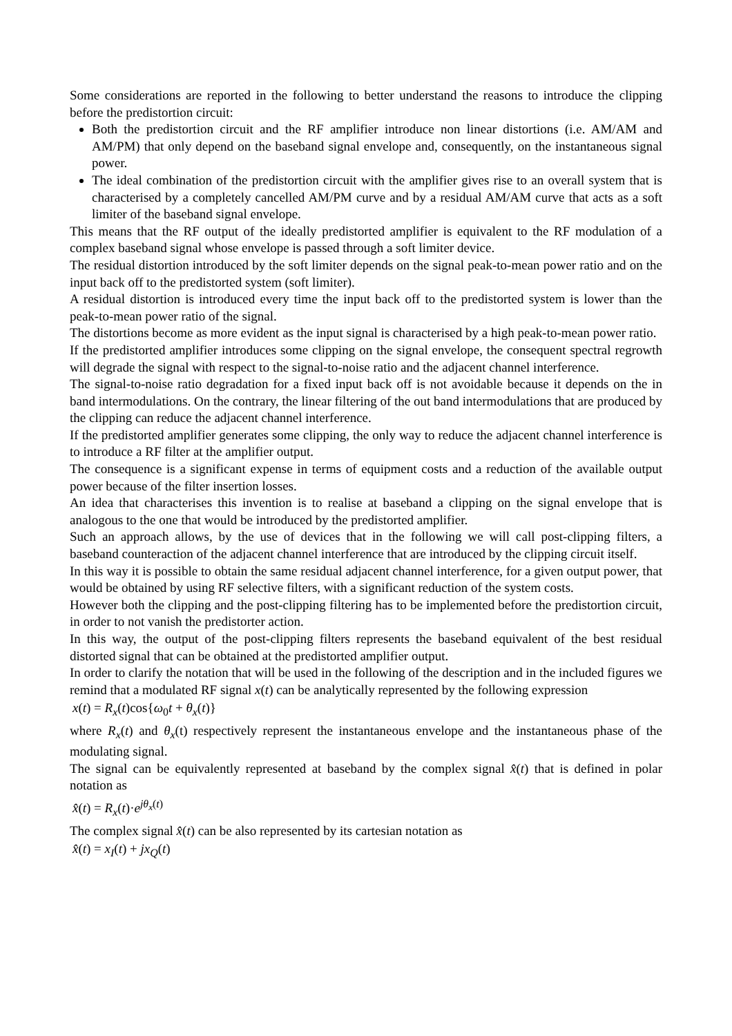Some considerations are reported in the following to better understand the reasons to introduce the clipping before the predistortion circuit:
Both the predistortion circuit and the RF amplifier introduce non linear distortions (i.e. AM/AM and AM/PM) that only depend on the baseband signal envelope and, consequently, on the instantaneous signal power.
The ideal combination of the predistortion circuit with the amplifier gives rise to an overall system that is characterised by a completely cancelled AM/PM curve and by a residual AM/AM curve that acts as a soft limiter of the baseband signal envelope.
This means that the RF output of the ideally predistorted amplifier is equivalent to the RF modulation of a complex baseband signal whose envelope is passed through a soft limiter device.
The residual distortion introduced by the soft limiter depends on the signal peak-to-mean power ratio and on the input back off to the predistorted system (soft limiter).
A residual distortion is introduced every time the input back off to the predistorted system is lower than the peak-to-mean power ratio of the signal.
The distortions become as more evident as the input signal is characterised by a high peak-to-mean power ratio.
If the predistorted amplifier introduces some clipping on the signal envelope, the consequent spectral regrowth will degrade the signal with respect to the signal-to-noise ratio and the adjacent channel interference.
The signal-to-noise ratio degradation for a fixed input back off is not avoidable because it depends on the in band intermodulations. On the contrary, the linear filtering of the out band intermodulations that are produced by the clipping can reduce the adjacent channel interference.
If the predistorted amplifier generates some clipping, the only way to reduce the adjacent channel interference is to introduce a RF filter at the amplifier output.
The consequence is a significant expense in terms of equipment costs and a reduction of the available output power because of the filter insertion losses.
An idea that characterises this invention is to realise at baseband a clipping on the signal envelope that is analogous to the one that would be introduced by the predistorted amplifier.
Such an approach allows, by the use of devices that in the following we will call post-clipping filters, a baseband counteraction of the adjacent channel interference that are introduced by the clipping circuit itself.
In this way it is possible to obtain the same residual adjacent channel interference, for a given output power, that would be obtained by using RF selective filters, with a significant reduction of the system costs.
However both the clipping and the post-clipping filtering has to be implemented before the predistortion circuit, in order to not vanish the predistorter action.
In this way, the output of the post-clipping filters represents the baseband equivalent of the best residual distorted signal that can be obtained at the predistorted amplifier output.
In order to clarify the notation that will be used in the following of the description and in the included figures we remind that a modulated RF signal x(t) can be analytically represented by the following expression
x(t) = R<sub>x</sub>(t)cos{ω<sub>0</sub>t + θ<sub>x</sub>(t)}
where R<sub>x</sub>(t) and θ<sub>x</sub>(t) respectively represent the instantaneous envelope and the instantaneous phase of the modulating signal.
The signal can be equivalently represented at baseband by the complex signal x̂(t) that is defined in polar notation as
x̂(t) = R<sub>x</sub>(t)·e<sup>jθ<sub>x</sub>(t)</sup>
The complex signal x̂(t) can be also represented by its cartesian notation as
x̂(t) = x<sub>I</sub>(t) + jx<sub>Q</sub>(t)